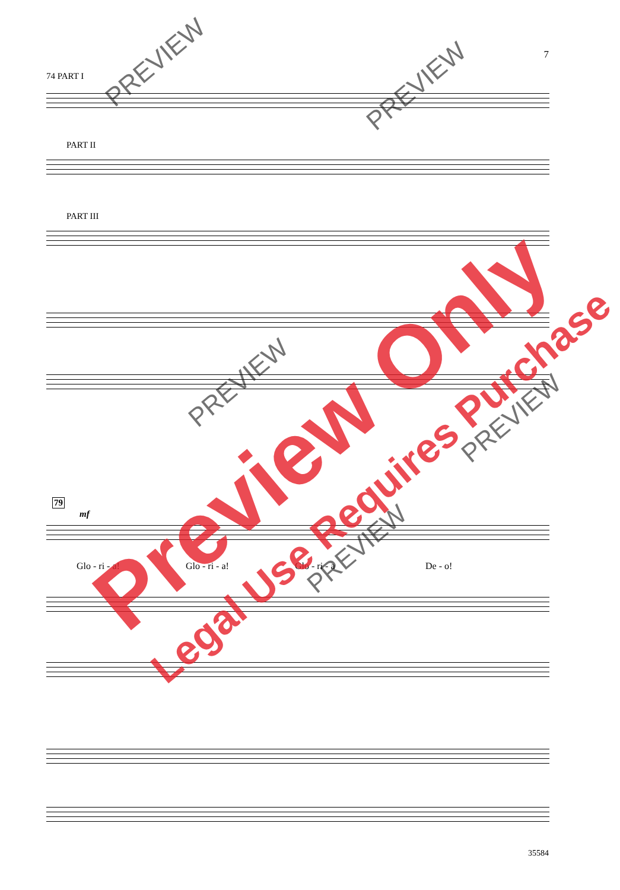7
74 PART I
PART II
PART III
79
mf
Glo - ri - a! Glo - ri - a! Glo - ri - a De - o!
35584
PREVIEW
PREVIEW
PREVIEW
PREVIEW
PREVIEW
Preview Only
Legal Use Requires Purchase